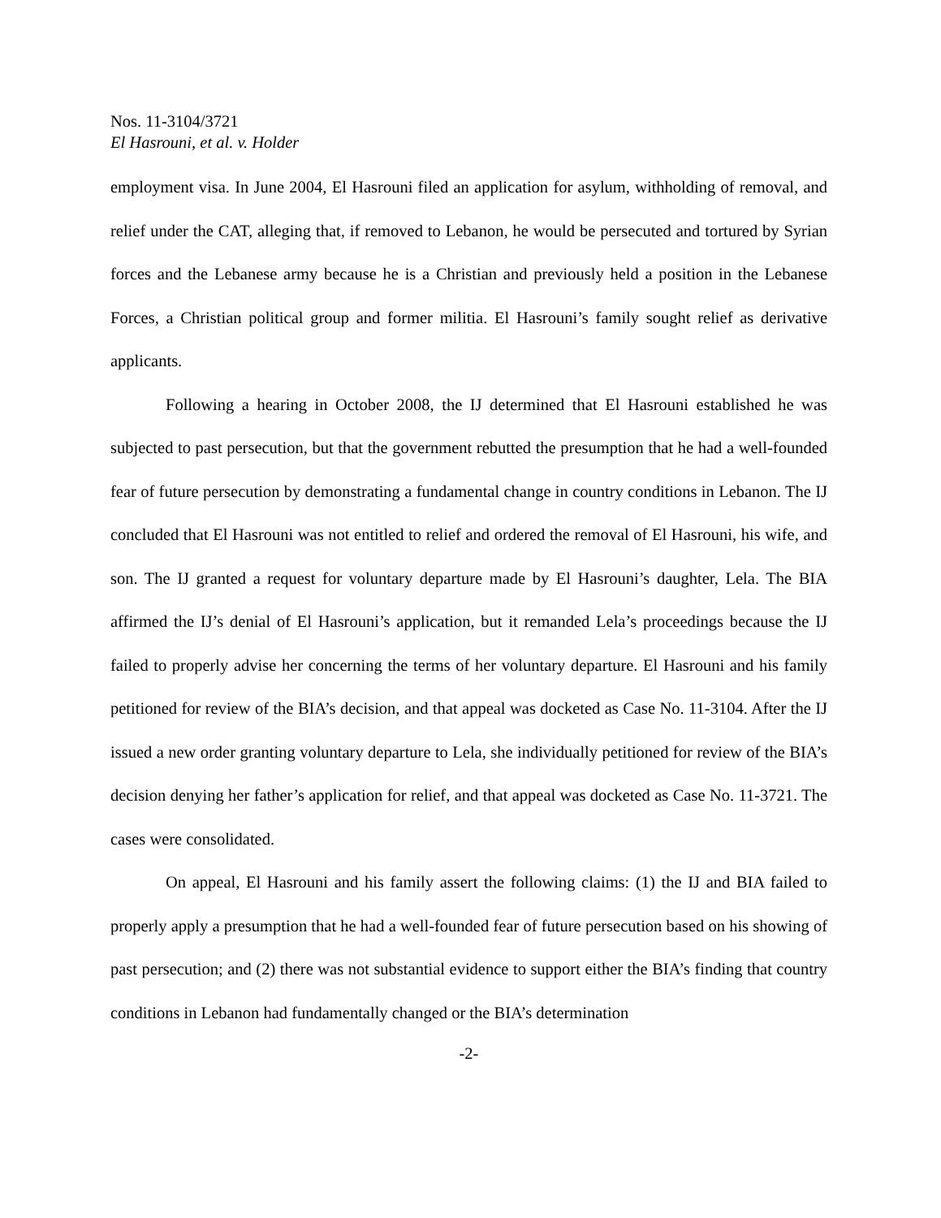Nos. 11-3104/3721
El Hasrouni, et al. v. Holder
employment visa. In June 2004, El Hasrouni filed an application for asylum, withholding of removal, and relief under the CAT, alleging that, if removed to Lebanon, he would be persecuted and tortured by Syrian forces and the Lebanese army because he is a Christian and previously held a position in the Lebanese Forces, a Christian political group and former militia. El Hasrouni’s family sought relief as derivative applicants.
Following a hearing in October 2008, the IJ determined that El Hasrouni established he was subjected to past persecution, but that the government rebutted the presumption that he had a well-founded fear of future persecution by demonstrating a fundamental change in country conditions in Lebanon. The IJ concluded that El Hasrouni was not entitled to relief and ordered the removal of El Hasrouni, his wife, and son. The IJ granted a request for voluntary departure made by El Hasrouni’s daughter, Lela. The BIA affirmed the IJ’s denial of El Hasrouni’s application, but it remanded Lela’s proceedings because the IJ failed to properly advise her concerning the terms of her voluntary departure. El Hasrouni and his family petitioned for review of the BIA’s decision, and that appeal was docketed as Case No. 11-3104. After the IJ issued a new order granting voluntary departure to Lela, she individually petitioned for review of the BIA’s decision denying her father’s application for relief, and that appeal was docketed as Case No. 11-3721. The cases were consolidated.
On appeal, El Hasrouni and his family assert the following claims: (1) the IJ and BIA failed to properly apply a presumption that he had a well-founded fear of future persecution based on his showing of past persecution; and (2) there was not substantial evidence to support either the BIA’s finding that country conditions in Lebanon had fundamentally changed or the BIA’s determination
-2-